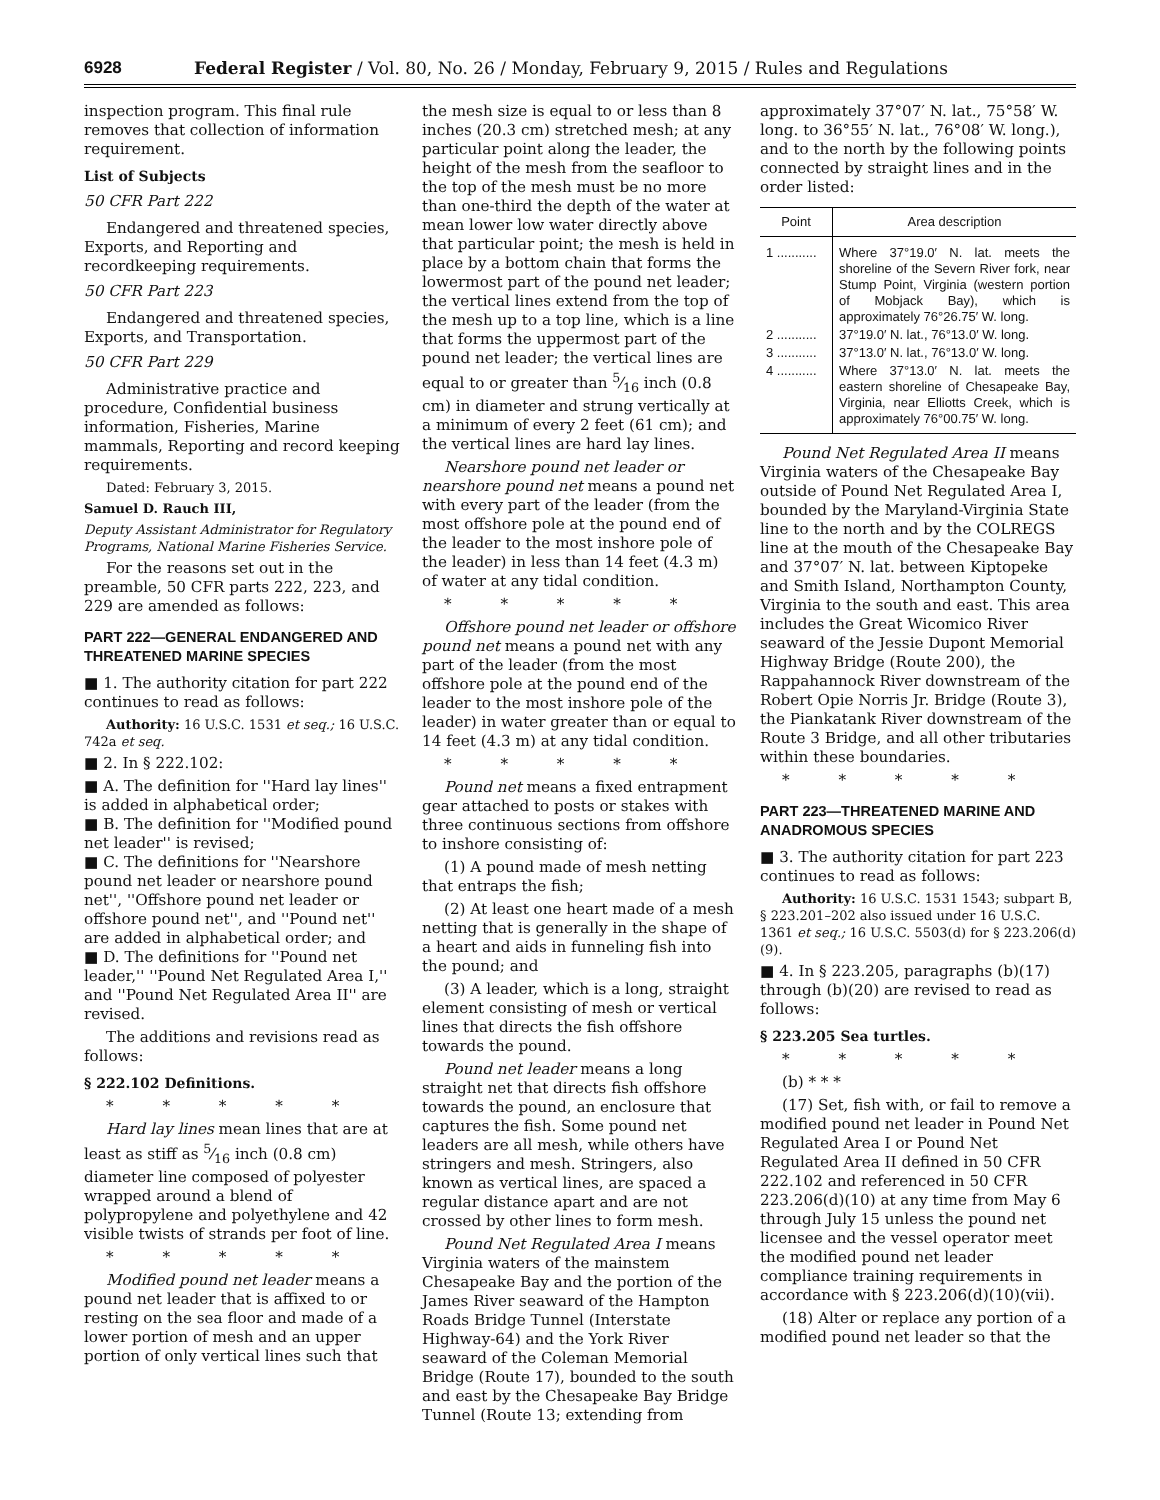6928 Federal Register / Vol. 80, No. 26 / Monday, February 9, 2015 / Rules and Regulations
inspection program. This final rule removes that collection of information requirement.
List of Subjects
50 CFR Part 222
Endangered and threatened species, Exports, and Reporting and recordkeeping requirements.
50 CFR Part 223
Endangered and threatened species, Exports, and Transportation.
50 CFR Part 229
Administrative practice and procedure, Confidential business information, Fisheries, Marine mammals, Reporting and record keeping requirements.
Dated: February 3, 2015.
Samuel D. Rauch III,
Deputy Assistant Administrator for Regulatory Programs, National Marine Fisheries Service.
For the reasons set out in the preamble, 50 CFR parts 222, 223, and 229 are amended as follows:
PART 222—GENERAL ENDANGERED AND THREATENED MARINE SPECIES
■ 1. The authority citation for part 222 continues to read as follows:
Authority: 16 U.S.C. 1531 et seq.; 16 U.S.C. 742a et seq.
■ 2. In § 222.102:
■ A. The definition for ''Hard lay lines'' is added in alphabetical order;
■ B. The definition for ''Modified pound net leader'' is revised;
■ C. The definitions for ''Nearshore pound net leader or nearshore pound net'', ''Offshore pound net leader or offshore pound net'', and ''Pound net'' are added in alphabetical order; and
■ D. The definitions for ''Pound net leader,'' ''Pound Net Regulated Area I,'' and ''Pound Net Regulated Area II'' are revised.
The additions and revisions read as follows:
§ 222.102 Definitions.
* * * * *
Hard lay lines mean lines that are at least as stiff as 5⁄16 inch (0.8 cm) diameter line composed of polyester wrapped around a blend of polypropylene and polyethylene and 42 visible twists of strands per foot of line.
* * * * *
Modified pound net leader means a pound net leader that is affixed to or resting on the sea floor and made of a lower portion of mesh and an upper portion of only vertical lines such that
the mesh size is equal to or less than 8 inches (20.3 cm) stretched mesh; at any particular point along the leader, the height of the mesh from the seafloor to the top of the mesh must be no more than one-third the depth of the water at mean lower low water directly above that particular point; the mesh is held in place by a bottom chain that forms the lowermost part of the pound net leader; the vertical lines extend from the top of the mesh up to a top line, which is a line that forms the uppermost part of the pound net leader; the vertical lines are equal to or greater than 5⁄16 inch (0.8 cm) in diameter and strung vertically at a minimum of every 2 feet (61 cm); and the vertical lines are hard lay lines.
Nearshore pound net leader or nearshore pound net means a pound net with every part of the leader (from the most offshore pole at the pound end of the leader to the most inshore pole of the leader) in less than 14 feet (4.3 m) of water at any tidal condition.
* * * * *
Offshore pound net leader or offshore pound net means a pound net with any part of the leader (from the most offshore pole at the pound end of the leader to the most inshore pole of the leader) in water greater than or equal to 14 feet (4.3 m) at any tidal condition.
* * * * *
Pound net means a fixed entrapment gear attached to posts or stakes with three continuous sections from offshore to inshore consisting of:
(1) A pound made of mesh netting that entraps the fish;
(2) At least one heart made of a mesh netting that is generally in the shape of a heart and aids in funneling fish into the pound; and
(3) A leader, which is a long, straight element consisting of mesh or vertical lines that directs the fish offshore towards the pound.
Pound net leader means a long straight net that directs fish offshore towards the pound, an enclosure that captures the fish. Some pound net leaders are all mesh, while others have stringers and mesh. Stringers, also known as vertical lines, are spaced a regular distance apart and are not crossed by other lines to form mesh.
Pound Net Regulated Area I means Virginia waters of the mainstem Chesapeake Bay and the portion of the James River seaward of the Hampton Roads Bridge Tunnel (Interstate Highway-64) and the York River seaward of the Coleman Memorial Bridge (Route 17), bounded to the south and east by the Chesapeake Bay Bridge Tunnel (Route 13; extending from
approximately 37°07′ N. lat., 75°58′ W. long. to 36°55′ N. lat., 76°08′ W. long.), and to the north by the following points connected by straight lines and in the order listed:
| Point | Area description |
| --- | --- |
| 1 ........... | Where 37°19.0′ N. lat. meets the shoreline of the Severn River fork, near Stump Point, Virginia (western portion of Mobjack Bay), which is approximately 76°26.75′ W. long. |
| 2 ........... | 37°19.0′ N. lat., 76°13.0′ W. long. |
| 3 ........... | 37°13.0′ N. lat., 76°13.0′ W. long. |
| 4 ........... | Where 37°13.0′ N. lat. meets the eastern shoreline of Chesapeake Bay, Virginia, near Elliotts Creek, which is approximately 76°00.75′ W. long. |
Pound Net Regulated Area II means Virginia waters of the Chesapeake Bay outside of Pound Net Regulated Area I, bounded by the Maryland-Virginia State line to the north and by the COLREGS line at the mouth of the Chesapeake Bay and 37°07′ N. lat. between Kiptopeke and Smith Island, Northampton County, Virginia to the south and east. This area includes the Great Wicomico River seaward of the Jessie Dupont Memorial Highway Bridge (Route 200), the Rappahannock River downstream of the Robert Opie Norris Jr. Bridge (Route 3), the Piankatank River downstream of the Route 3 Bridge, and all other tributaries within these boundaries.
* * * * *
PART 223—THREATENED MARINE AND ANADROMOUS SPECIES
■ 3. The authority citation for part 223 continues to read as follows:
Authority: 16 U.S.C. 1531 1543; subpart B, § 223.201–202 also issued under 16 U.S.C. 1361 et seq.; 16 U.S.C. 5503(d) for § 223.206(d)(9).
■ 4. In § 223.205, paragraphs (b)(17) through (b)(20) are revised to read as follows:
§ 223.205 Sea turtles.
* * * * *
(b) * * *
(17) Set, fish with, or fail to remove a modified pound net leader in Pound Net Regulated Area I or Pound Net Regulated Area II defined in 50 CFR 222.102 and referenced in 50 CFR 223.206(d)(10) at any time from May 6 through July 15 unless the pound net licensee and the vessel operator meet the modified pound net leader compliance training requirements in accordance with § 223.206(d)(10)(vii).
(18) Alter or replace any portion of a modified pound net leader so that the